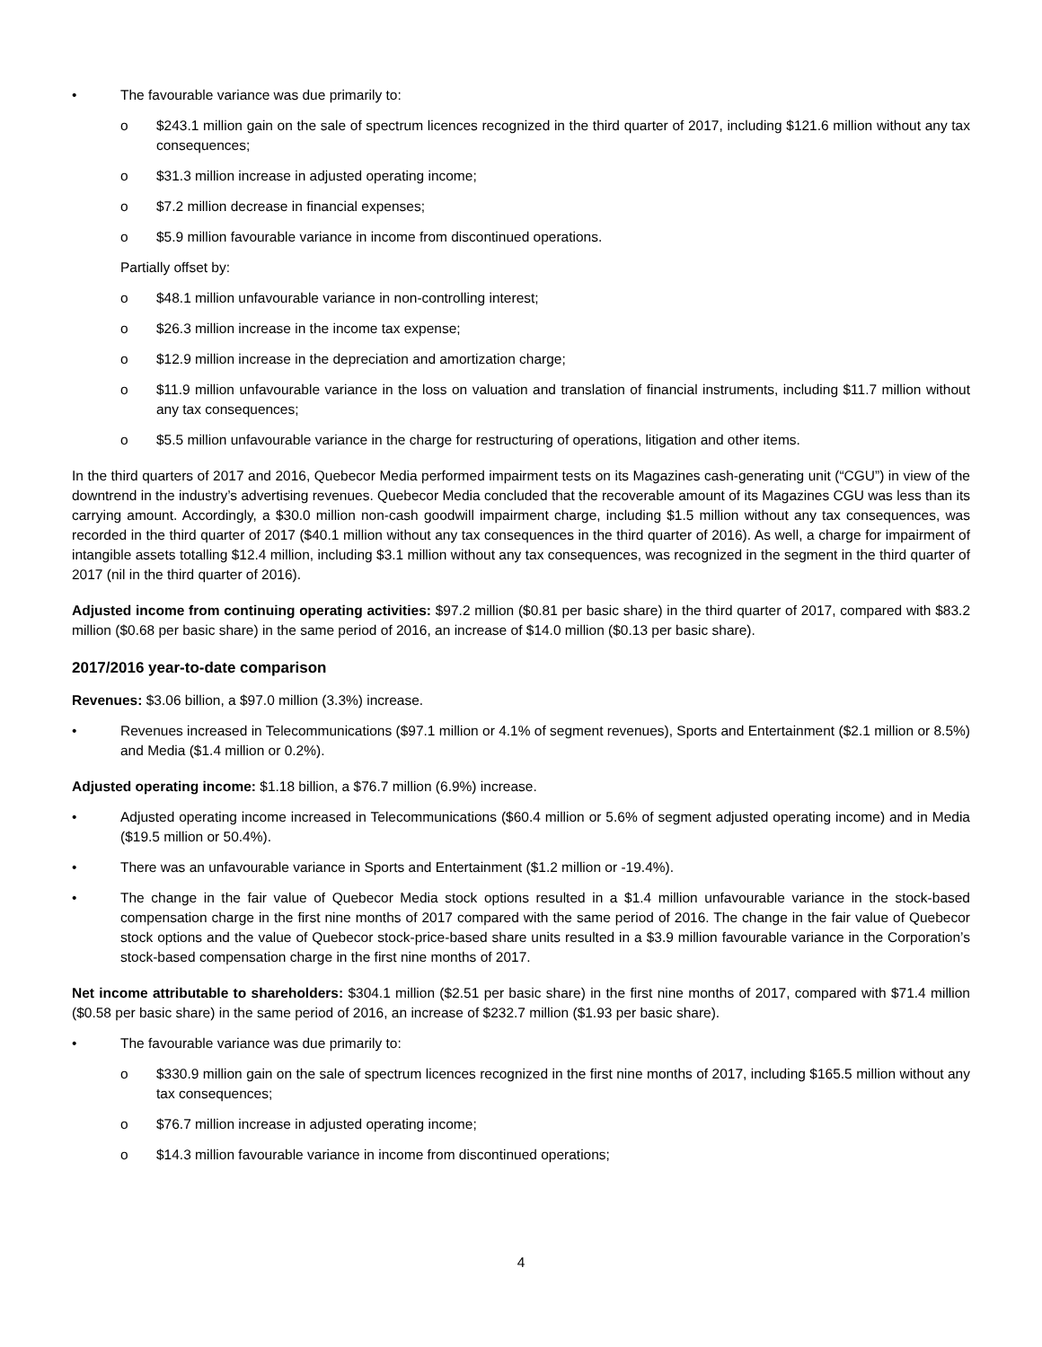• The favourable variance was due primarily to:
o $243.1 million gain on the sale of spectrum licences recognized in the third quarter of 2017, including $121.6 million without any tax consequences;
o $31.3 million increase in adjusted operating income;
o $7.2 million decrease in financial expenses;
o $5.9 million favourable variance in income from discontinued operations.
Partially offset by:
o $48.1 million unfavourable variance in non-controlling interest;
o $26.3 million increase in the income tax expense;
o $12.9 million increase in the depreciation and amortization charge;
o $11.9 million unfavourable variance in the loss on valuation and translation of financial instruments, including $11.7 million without any tax consequences;
o $5.5 million unfavourable variance in the charge for restructuring of operations, litigation and other items.
In the third quarters of 2017 and 2016, Quebecor Media performed impairment tests on its Magazines cash-generating unit (“CGU”) in view of the downtrend in the industry’s advertising revenues. Quebecor Media concluded that the recoverable amount of its Magazines CGU was less than its carrying amount. Accordingly, a $30.0 million non-cash goodwill impairment charge, including $1.5 million without any tax consequences, was recorded in the third quarter of 2017 ($40.1 million without any tax consequences in the third quarter of 2016). As well, a charge for impairment of intangible assets totalling $12.4 million, including $3.1 million without any tax consequences, was recognized in the segment in the third quarter of 2017 (nil in the third quarter of 2016).
Adjusted income from continuing operating activities: $97.2 million ($0.81 per basic share) in the third quarter of 2017, compared with $83.2 million ($0.68 per basic share) in the same period of 2016, an increase of $14.0 million ($0.13 per basic share).
2017/2016 year-to-date comparison
Revenues: $3.06 billion, a $97.0 million (3.3%) increase.
• Revenues increased in Telecommunications ($97.1 million or 4.1% of segment revenues), Sports and Entertainment ($2.1 million or 8.5%) and Media ($1.4 million or 0.2%).
Adjusted operating income: $1.18 billion, a $76.7 million (6.9%) increase.
• Adjusted operating income increased in Telecommunications ($60.4 million or 5.6% of segment adjusted operating income) and in Media ($19.5 million or 50.4%).
• There was an unfavourable variance in Sports and Entertainment ($1.2 million or -19.4%).
• The change in the fair value of Quebecor Media stock options resulted in a $1.4 million unfavourable variance in the stock-based compensation charge in the first nine months of 2017 compared with the same period of 2016. The change in the fair value of Quebecor stock options and the value of Quebecor stock-price-based share units resulted in a $3.9 million favourable variance in the Corporation’s stock-based compensation charge in the first nine months of 2017.
Net income attributable to shareholders: $304.1 million ($2.51 per basic share) in the first nine months of 2017, compared with $71.4 million ($0.58 per basic share) in the same period of 2016, an increase of $232.7 million ($1.93 per basic share).
• The favourable variance was due primarily to:
o $330.9 million gain on the sale of spectrum licences recognized in the first nine months of 2017, including $165.5 million without any tax consequences;
o $76.7 million increase in adjusted operating income;
o $14.3 million favourable variance in income from discontinued operations;
4